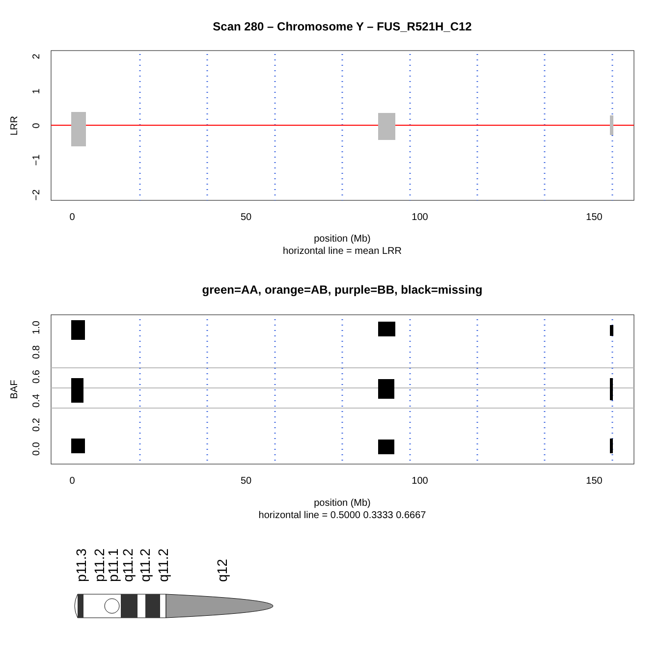Scan 280 – Chromosome Y – FUS_R521H_C12
0
50
100
150
position (Mb)
horizontal line = mean LRR
2
1
0
−1
−2
LRR
green=AA, orange=AB, purple=BB, black=missing
0
50
100
150
position (Mb)
horizontal line = 0.5000 0.3333 0.6667
0.0
0.2
0.4
0.6
0.8
1.0
BAF
p11.3
p11.2
p11.1
q11.2
q11.2
q11.2
q12